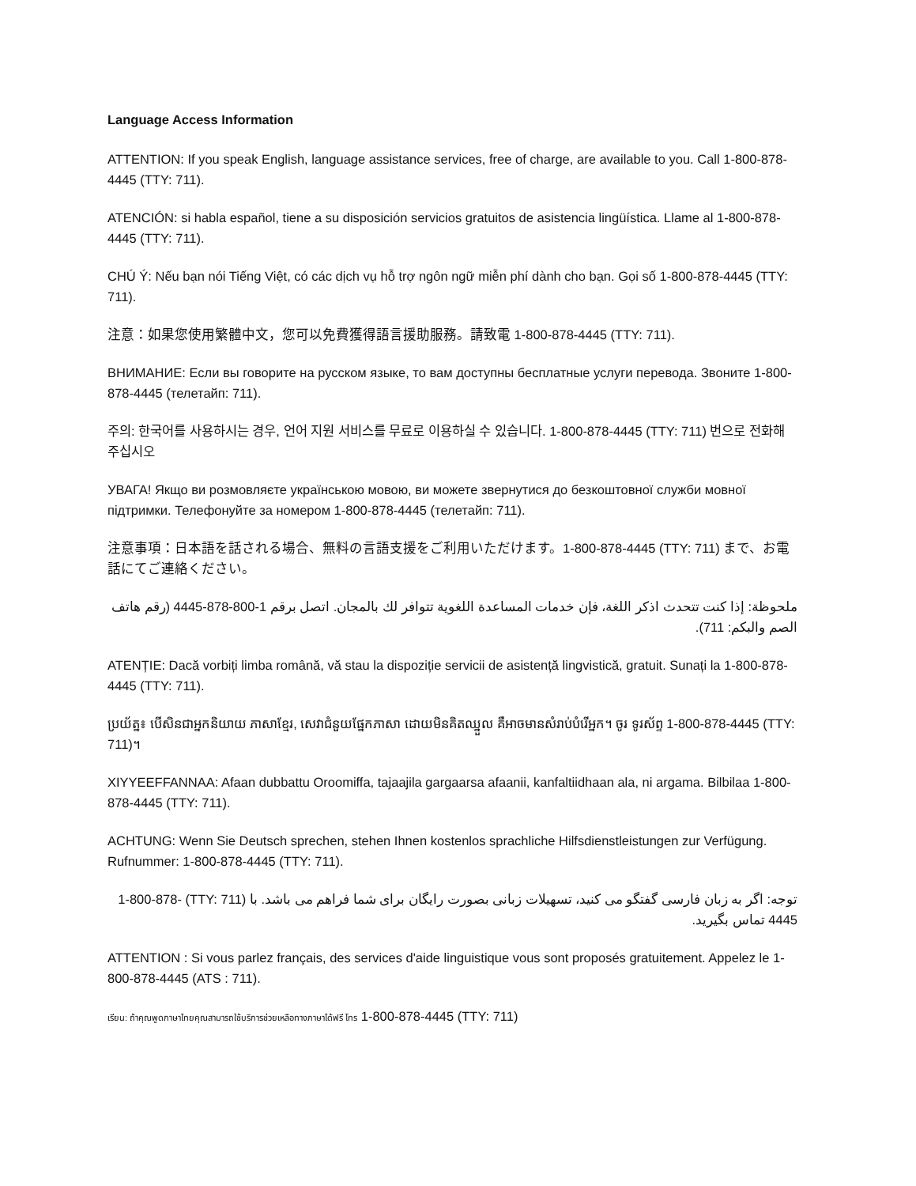Language Access Information
ATTENTION: If you speak English, language assistance services, free of charge, are available to you. Call 1-800-878-4445 (TTY: 711).
ATENCIÓN: si habla español, tiene a su disposición servicios gratuitos de asistencia lingüística. Llame al 1-800-878-4445 (TTY: 711).
CHÚ Ý: Nếu bạn nói Tiếng Việt, có các dịch vụ hỗ trợ ngôn ngữ miễn phí dành cho bạn. Gọi số 1-800-878-4445 (TTY: 711).
注意：如果您使用繁體中文，您可以免費獲得語言援助服務。請致電 1-800-878-4445 (TTY: 711).
ВНИМАНИЕ: Если вы говорите на русском языке, то вам доступны бесплатные услуги перевода. Звоните 1-800-878-4445 (телетайп: 711).
주의: 한국어를 사용하시는 경우, 언어 지원 서비스를 무료로 이용하실 수 있습니다. 1-800-878-4445 (TTY: 711) 번으로 전화해 주십시오
УВАГА! Якщо ви розмовляєте українською мовою, ви можете звернутися до безкоштовної служби мовної підтримки. Телефонуйте за номером 1-800-878-4445 (телетайп: 711).
注意事項：日本語を話される場合、無料の言語支援をご利用いただけます。1-800-878-4445 (TTY: 711) まで、お電話にてご連絡ください。
ملحوظة: إذا كنت تتحدث اذكر اللغة، فإن خدمات المساعدة اللغوية تتوافر لك بالمجان. اتصل برقم 1-800-878-4445 (رقم هاتف الصم والبكم: 711).
ATENȚIE: Dacă vorbiți limba română, vă stau la dispoziție servicii de asistență lingvistică, gratuit. Sunați la 1-800-878-4445 (TTY: 711).
ប្រយ័ត្ន៖ បើសិនជាអ្នកនិយាយ ភាសាខ្មែរ, សេវាជំនួយផ្នែកភាសា ដោយមិនគិតឈ្នួល គឺអាចមានសំរាប់បំរើអ្នក។ ចូរ ទូរស័ព្ទ 1-800-878-4445 (TTY: 711)។
XIYYEEFFANNAA: Afaan dubbattu Oroomiffa, tajaajila gargaarsa afaanii, kanfaltiidhaan ala, ni argama. Bilbilaa 1-800-878-4445 (TTY: 711).
ACHTUNG: Wenn Sie Deutsch sprechen, stehen Ihnen kostenlos sprachliche Hilfsdienstleistungen zur Verfügung. Rufnummer: 1-800-878-4445 (TTY: 711).
توجه: اگر به زبان فارسی گفتگو می کنید، تسهیلات زبانی بصورت رایگان برای شما فراهم می باشد. با (TTY: 711) 1-800-878-4445 تماس بگیرید.
ATTENTION : Si vous parlez français, des services d'aide linguistique vous sont proposés gratuitement. Appelez le 1-800-878-4445 (ATS : 711).
เรียน: ถ้าคุณพูดภาษาไทยคุณสามารถใช้บริการช่วยเหลือทางภาษาได้ฟรี โทร 1-800-878-4445 (TTY: 711)